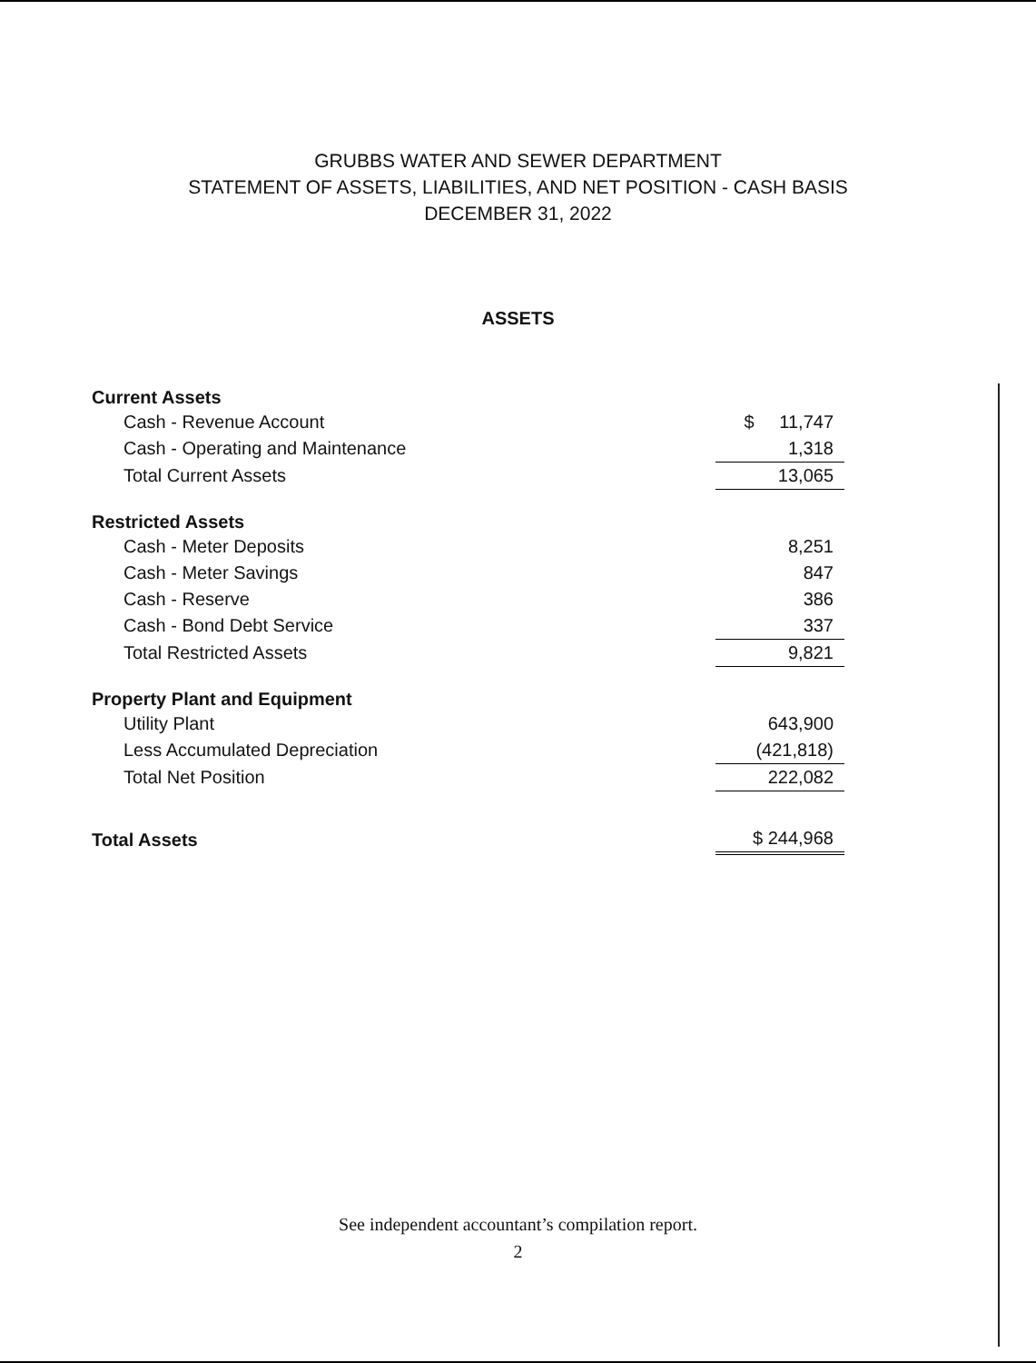GRUBBS WATER AND SEWER DEPARTMENT
STATEMENT OF ASSETS, LIABILITIES, AND NET POSITION - CASH BASIS
DECEMBER 31, 2022
ASSETS
| Current Assets | |
| --- | --- |
| Cash - Revenue Account | $ 11,747 |
| Cash - Operating and Maintenance | 1,318 |
| Total Current Assets | 13,065 |
| Restricted Assets | |
| Cash - Meter Deposits | 8,251 |
| Cash - Meter Savings | 847 |
| Cash - Reserve | 386 |
| Cash - Bond Debt Service | 337 |
| Total Restricted Assets | 9,821 |
| Property Plant and Equipment | |
| Utility Plant | 643,900 |
| Less Accumulated Depreciation | (421,818) |
| Total Net Position | 222,082 |
| Total Assets | $ 244,968 |
See independent accountant’s compilation report.
2